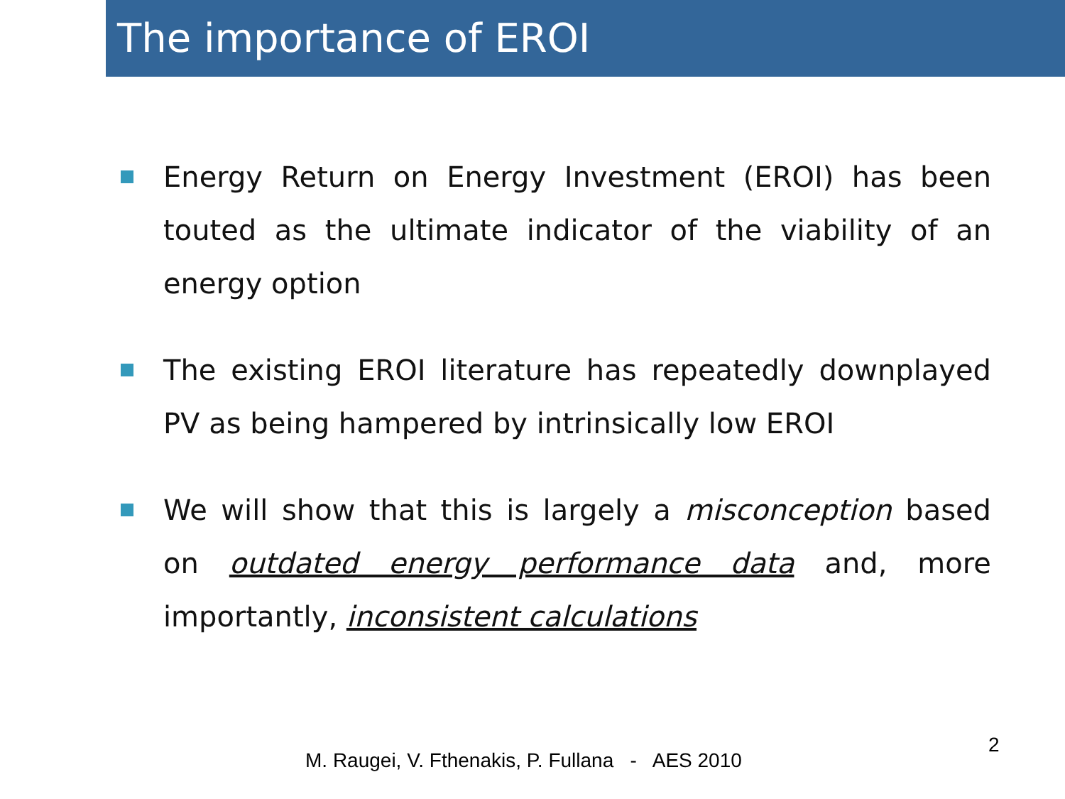The importance of EROI
Energy Return on Energy Investment (EROI) has been touted as the ultimate indicator of the viability of an energy option
The existing EROI literature has repeatedly downplayed PV as being hampered by intrinsically low EROI
We will show that this is largely a misconception based on outdated energy performance data and, more importantly, inconsistent calculations
M. Raugei, V. Fthenakis, P. Fullana - AES 2010
2